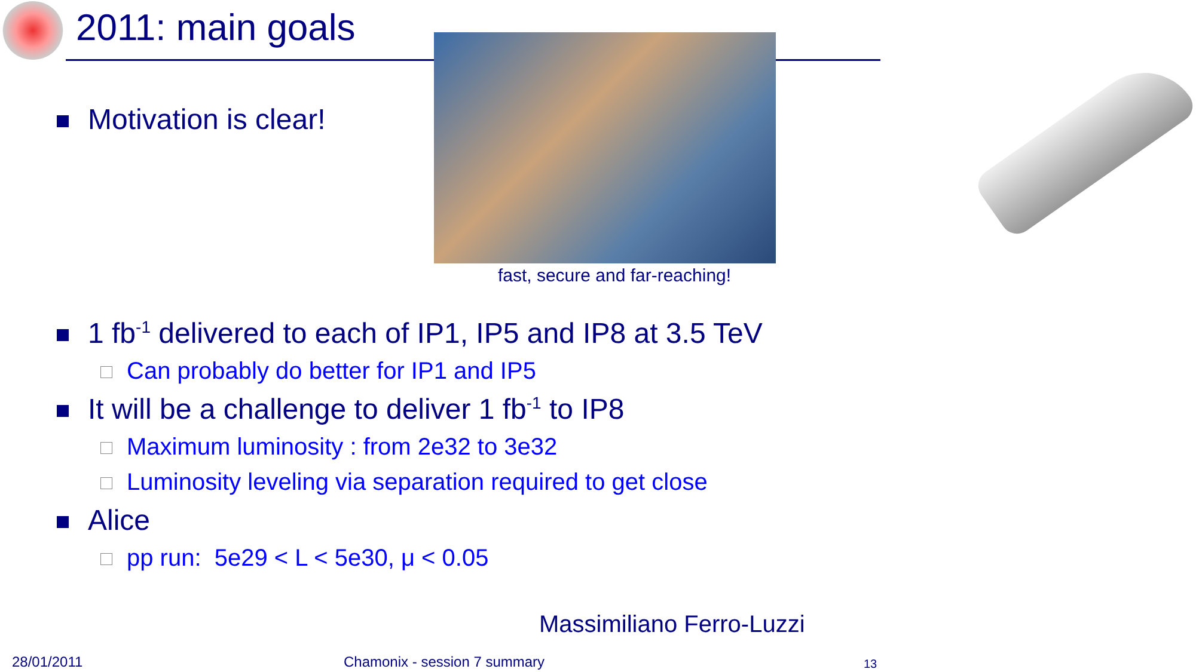2011: main goals
Motivation is clear!
fast, secure and far-reaching!
1 fb<sup>-1</sup> delivered to each of IP1, IP5 and IP8 at 3.5 TeV
Can probably do better for IP1 and IP5
It will be a challenge to deliver 1 fb<sup>-1</sup> to IP8
Maximum luminosity : from 2e32 to 3e32
Luminosity leveling via separation required to get close
Alice
pp run: 5e29 < L < 5e30, μ < 0.05
Massimiliano Ferro-Luzzi
28/01/2011 Chamonix - session 7 summary 13